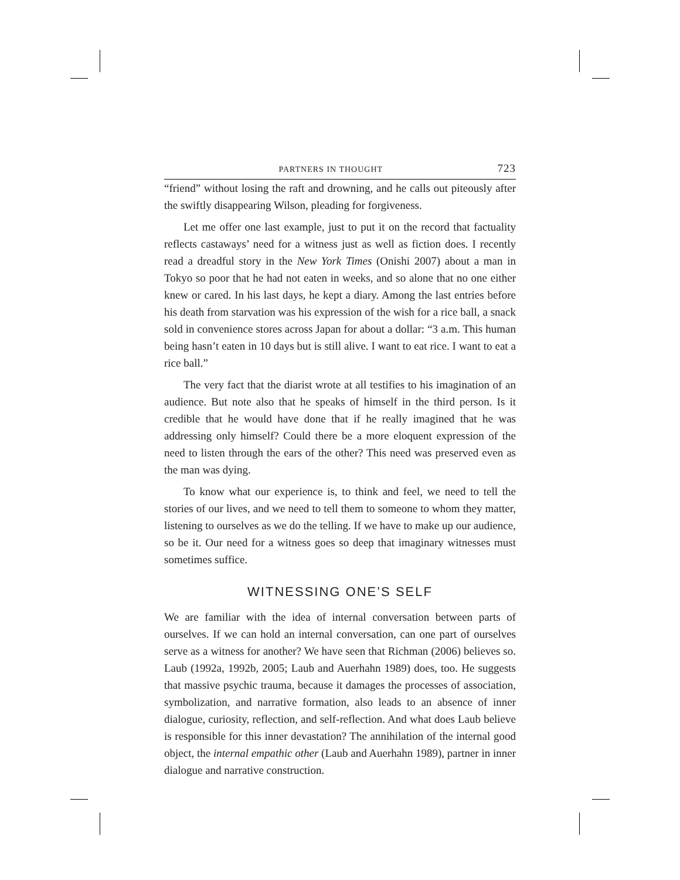PARTNERS IN THOUGHT 723
“friend” without losing the raft and drowning, and he calls out piteously after the swiftly disappearing Wilson, pleading for forgiveness.
Let me offer one last example, just to put it on the record that factuality reflects castaways’ need for a witness just as well as fiction does. I recently read a dreadful story in the New York Times (Onishi 2007) about a man in Tokyo so poor that he had not eaten in weeks, and so alone that no one either knew or cared. In his last days, he kept a diary. Among the last entries before his death from starvation was his expression of the wish for a rice ball, a snack sold in convenience stores across Japan for about a dollar: “3 a.m. This human being hasn’t eaten in 10 days but is still alive. I want to eat rice. I want to eat a rice ball.”
The very fact that the diarist wrote at all testifies to his imagination of an audience. But note also that he speaks of himself in the third person. Is it credible that he would have done that if he really imagined that he was addressing only himself? Could there be a more eloquent expression of the need to listen through the ears of the other? This need was preserved even as the man was dying.
To know what our experience is, to think and feel, we need to tell the stories of our lives, and we need to tell them to someone to whom they matter, listening to ourselves as we do the telling. If we have to make up our audience, so be it. Our need for a witness goes so deep that imaginary witnesses must sometimes suffice.
WITNESSING ONE’S SELF
We are familiar with the idea of internal conversation between parts of ourselves. If we can hold an internal conversation, can one part of ourselves serve as a witness for another? We have seen that Richman (2006) believes so. Laub (1992a, 1992b, 2005; Laub and Auerhahn 1989) does, too. He suggests that massive psychic trauma, because it damages the processes of association, symbolization, and narrative formation, also leads to an absence of inner dialogue, curiosity, reflection, and self-reflection. And what does Laub believe is responsible for this inner devastation? The annihilation of the internal good object, the internal empathic other (Laub and Auerhahn 1989), partner in inner dialogue and narrative construction.